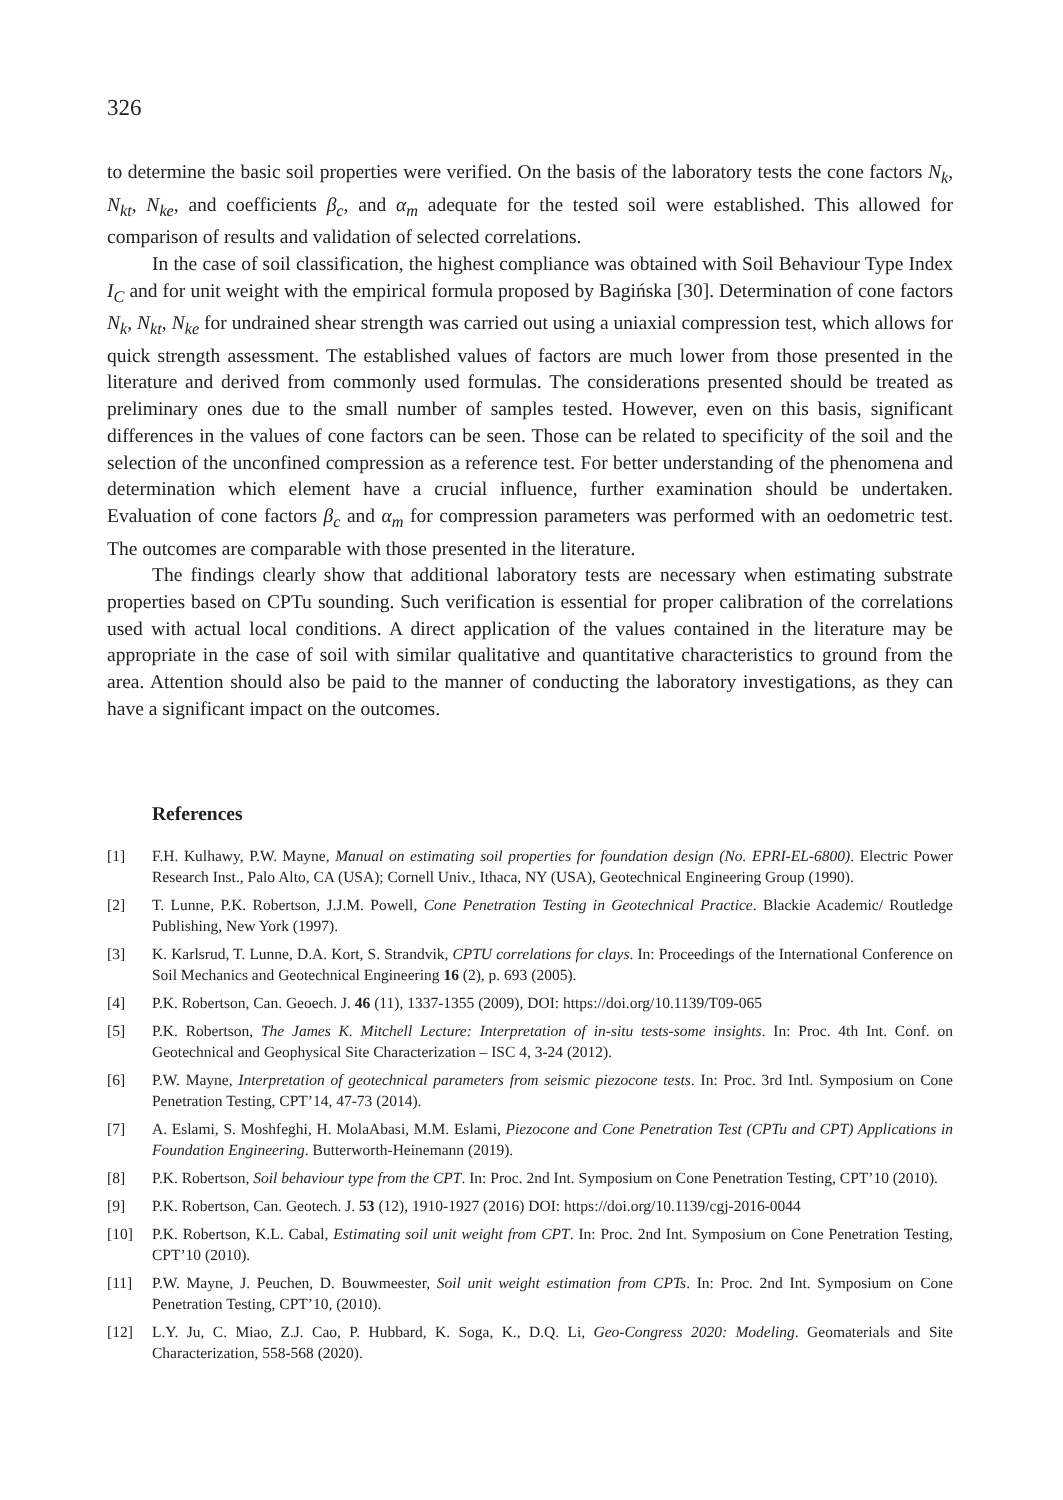326
to determine the basic soil properties were verified. On the basis of the laboratory tests the cone factors N<sub>k</sub>, N<sub>kt</sub>, N<sub>ke</sub>, and coefficients β<sub>c</sub>, and α<sub>m</sub> adequate for the tested soil were established. This allowed for comparison of results and validation of selected correlations.
In the case of soil classification, the highest compliance was obtained with Soil Behaviour Type Index I<sub>C</sub> and for unit weight with the empirical formula proposed by Bagińska [30]. Determination of cone factors N<sub>k</sub>, N<sub>kt</sub>, N<sub>ke</sub> for undrained shear strength was carried out using a uniaxial compression test, which allows for quick strength assessment. The established values of factors are much lower from those presented in the literature and derived from commonly used formulas. The considerations presented should be treated as preliminary ones due to the small number of samples tested. However, even on this basis, significant differences in the values of cone factors can be seen. Those can be related to specificity of the soil and the selection of the unconfined compression as a reference test. For better understanding of the phenomena and determination which element have a crucial influence, further examination should be undertaken. Evaluation of cone factors β<sub>c</sub> and α<sub>m</sub> for compression parameters was performed with an oedometric test. The outcomes are comparable with those presented in the literature.
The findings clearly show that additional laboratory tests are necessary when estimating substrate properties based on CPTu sounding. Such verification is essential for proper calibration of the correlations used with actual local conditions. A direct application of the values contained in the literature may be appropriate in the case of soil with similar qualitative and quantitative characteristics to ground from the area. Attention should also be paid to the manner of conducting the laboratory investigations, as they can have a significant impact on the outcomes.
References
[1] F.H. Kulhawy, P.W. Mayne, Manual on estimating soil properties for foundation design (No. EPRI-EL-6800). Electric Power Research Inst., Palo Alto, CA (USA); Cornell Univ., Ithaca, NY (USA), Geotechnical Engineering Group (1990).
[2] T. Lunne, P.K. Robertson, J.J.M. Powell, Cone Penetration Testing in Geotechnical Practice. Blackie Academic/ Routledge Publishing, New York (1997).
[3] K. Karlsrud, T. Lunne, D.A. Kort, S. Strandvik, CPTU correlations for clays. In: Proceedings of the International Conference on Soil Mechanics and Geotechnical Engineering 16 (2), p. 693 (2005).
[4] P.K. Robertson, Can. Geoech. J. 46 (11), 1337-1355 (2009), DOI: https://doi.org/10.1139/T09-065
[5] P.K. Robertson, The James K. Mitchell Lecture: Interpretation of in-situ tests-some insights. In: Proc. 4th Int. Conf. on Geotechnical and Geophysical Site Characterization – ISC 4, 3-24 (2012).
[6] P.W. Mayne, Interpretation of geotechnical parameters from seismic piezocone tests. In: Proc. 3rd Intl. Symposium on Cone Penetration Testing, CPT’14, 47-73 (2014).
[7] A. Eslami, S. Moshfeghi, H. MolaAbasi, M.M. Eslami, Piezocone and Cone Penetration Test (CPTu and CPT) Applications in Foundation Engineering. Butterworth-Heinemann (2019).
[8] P.K. Robertson, Soil behaviour type from the CPT. In: Proc. 2nd Int. Symposium on Cone Penetration Testing, CPT’10 (2010).
[9] P.K. Robertson, Can. Geotech. J. 53 (12), 1910-1927 (2016) DOI: https://doi.org/10.1139/cgj-2016-0044
[10] P.K. Robertson, K.L. Cabal, Estimating soil unit weight from CPT. In: Proc. 2nd Int. Symposium on Cone Penetration Testing, CPT’10 (2010).
[11] P.W. Mayne, J. Peuchen, D. Bouwmeester, Soil unit weight estimation from CPTs. In: Proc. 2nd Int. Symposium on Cone Penetration Testing, CPT’10, (2010).
[12] L.Y. Ju, C. Miao, Z.J. Cao, P. Hubbard, K. Soga, K., D.Q. Li, Geo-Congress 2020: Modeling. Geomaterials and Site Characterization, 558-568 (2020).